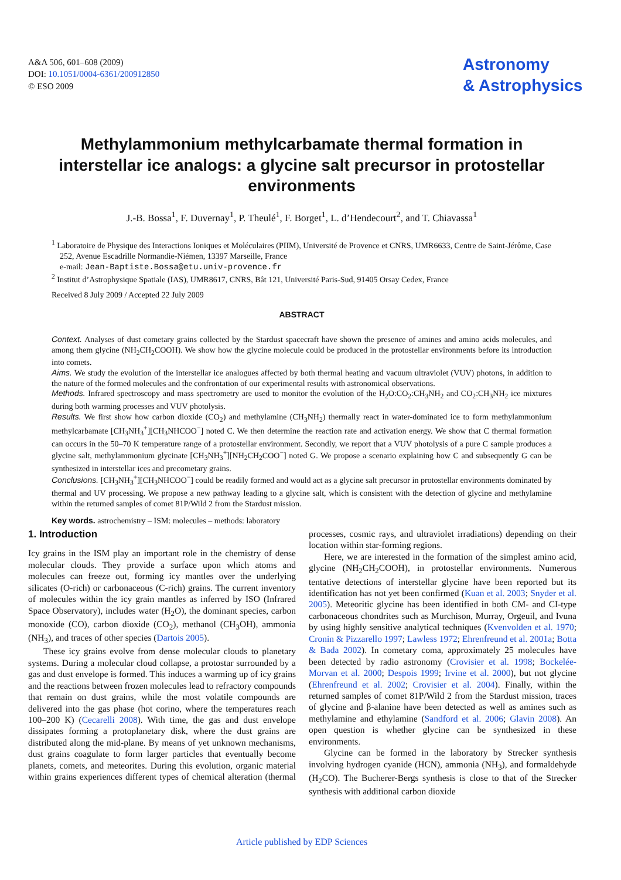A&A 506, 601–608 (2009)
DOI: 10.1051/0004-6361/200912850
© ESO 2009
Astronomy
& Astrophysics
Methylammonium methylcarbamate thermal formation in interstellar ice analogs: a glycine salt precursor in protostellar environments
J.-B. Bossa<sup>1</sup>, F. Duvernay<sup>1</sup>, P. Theulé<sup>1</sup>, F. Borget<sup>1</sup>, L. d’Hendecourt<sup>2</sup>, and T. Chiavassa<sup>1</sup>
<sup>1</sup> Laboratoire de Physique des Interactions Ioniques et Moléculaires (PIIM), Université de Provence et CNRS, UMR6633, Centre de Saint-Jérôme, Case 252, Avenue Escadrille Normandie-Niémen, 13397 Marseille, France
e-mail: Jean-Baptiste.Bossa@etu.univ-provence.fr
<sup>2</sup> Institut d’Astrophysique Spatiale (IAS), UMR8617, CNRS, Bât 121, Université Paris-Sud, 91405 Orsay Cedex, France
Received 8 July 2009 / Accepted 22 July 2009
ABSTRACT
Context. Analyses of dust cometary grains collected by the Stardust spacecraft have shown the presence of amines and amino acids molecules, and among them glycine (NH<sub>2</sub>CH<sub>2</sub>COOH). We show how the glycine molecule could be produced in the protostellar environments before its introduction into comets.
Aims. We study the evolution of the interstellar ice analogues affected by both thermal heating and vacuum ultraviolet (VUV) photons, in addition to the nature of the formed molecules and the confrontation of our experimental results with astronomical observations.
Methods. Infrared spectroscopy and mass spectrometry are used to monitor the evolution of the H<sub>2</sub>O:CO<sub>2</sub>:CH<sub>3</sub>NH<sub>2</sub> and CO<sub>2</sub>:CH<sub>3</sub>NH<sub>2</sub> ice mixtures during both warming processes and VUV photolysis.
Results. We first show how carbon dioxide (CO<sub>2</sub>) and methylamine (CH<sub>3</sub>NH<sub>2</sub>) thermally react in water-dominated ice to form methylammonium methylcarbamate [CH<sub>3</sub>NH<sub>3</sub><sup>+</sup>][CH<sub>3</sub>NHCOO<sup>−</sup>] noted C. We then determine the reaction rate and activation energy. We show that C thermal formation can occurs in the 50–70 K temperature range of a protostellar environment. Secondly, we report that a VUV photolysis of a pure C sample produces a glycine salt, methylammonium glycinate [CH<sub>3</sub>NH<sub>3</sub><sup>+</sup>][NH<sub>2</sub>CH<sub>2</sub>COO<sup>−</sup>] noted G. We propose a scenario explaining how C and subsequently G can be synthesized in interstellar ices and precometary grains.
Conclusions. [CH<sub>3</sub>NH<sub>3</sub><sup>+</sup>][CH<sub>3</sub>NHCOO<sup>−</sup>] could be readily formed and would act as a glycine salt precursor in protostellar environments dominated by thermal and UV processing. We propose a new pathway leading to a glycine salt, which is consistent with the detection of glycine and methylamine within the returned samples of comet 81P/Wild 2 from the Stardust mission.
Key words. astrochemistry – ISM: molecules – methods: laboratory
1. Introduction
Icy grains in the ISM play an important role in the chemistry of dense molecular clouds. They provide a surface upon which atoms and molecules can freeze out, forming icy mantles over the underlying silicates (O-rich) or carbonaceous (C-rich) grains. The current inventory of molecules within the icy grain mantles as inferred by ISO (Infrared Space Observatory), includes water (H<sub>2</sub>O), the dominant species, carbon monoxide (CO), carbon dioxide (CO<sub>2</sub>), methanol (CH<sub>3</sub>OH), ammonia (NH<sub>3</sub>), and traces of other species (Dartois 2005).
These icy grains evolve from dense molecular clouds to planetary systems. During a molecular cloud collapse, a protostar surrounded by a gas and dust envelope is formed. This induces a warming up of icy grains and the reactions between frozen molecules lead to refractory compounds that remain on dust grains, while the most volatile compounds are delivered into the gas phase (hot corino, where the temperatures reach 100–200 K) (Cecarelli 2008). With time, the gas and dust envelope dissipates forming a protoplanetary disk, where the dust grains are distributed along the mid-plane. By means of yet unknown mechanisms, dust grains coagulate to form larger particles that eventually become planets, comets, and meteorites. During this evolution, organic material within grains experiences different types of chemical alteration (thermal processes, cosmic rays, and ultraviolet irradiations) depending on their location within star-forming regions.
Here, we are interested in the formation of the simplest amino acid, glycine (NH<sub>2</sub>CH<sub>2</sub>COOH), in protostellar environments. Numerous tentative detections of interstellar glycine have been reported but its identification has not yet been confirmed (Kuan et al. 2003; Snyder et al. 2005). Meteoritic glycine has been identified in both CM- and CI-type carbonaceous chondrites such as Murchison, Murray, Orgeuil, and Ivuna by using highly sensitive analytical techniques (Kvenvolden et al. 1970; Cronin & Pizzarello 1997; Lawless 1972; Ehrenfreund et al. 2001a; Botta & Bada 2002). In cometary coma, approximately 25 molecules have been detected by radio astronomy (Crovisier et al. 1998; Bockelée-Morvan et al. 2000; Despois 1999; Irvine et al. 2000), but not glycine (Ehrenfreund et al. 2002; Crovisier et al. 2004). Finally, within the returned samples of comet 81P/Wild 2 from the Stardust mission, traces of glycine and β-alanine have been detected as well as amines such as methylamine and ethylamine (Sandford et al. 2006; Glavin 2008). An open question is whether glycine can be synthesized in these environments.
Glycine can be formed in the laboratory by Strecker synthesis involving hydrogen cyanide (HCN), ammonia (NH<sub>3</sub>), and formaldehyde (H<sub>2</sub>CO). The Bucherer-Bergs synthesis is close to that of the Strecker synthesis with additional carbon dioxide
Article published by EDP Sciences